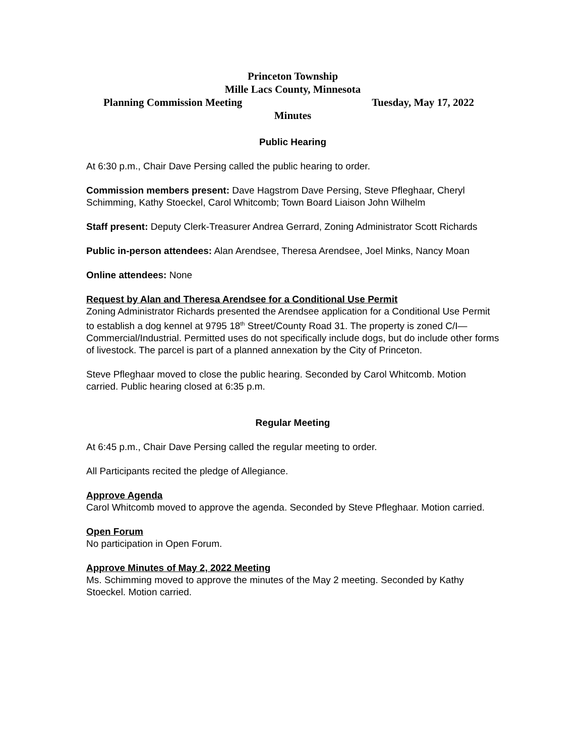Princeton Township
Mille Lacs County, Minnesota
Planning Commission Meeting Tuesday, May 17, 2022
Minutes
Public Hearing
At 6:30 p.m., Chair Dave Persing called the public hearing to order.
Commission members present: Dave Hagstrom Dave Persing, Steve Pfleghaar, Cheryl Schimming, Kathy Stoeckel, Carol Whitcomb; Town Board Liaison John Wilhelm
Staff present: Deputy Clerk-Treasurer Andrea Gerrard, Zoning Administrator Scott Richards
Public in-person attendees: Alan Arendsee, Theresa Arendsee, Joel Minks, Nancy Moan
Online attendees: None
Request by Alan and Theresa Arendsee for a Conditional Use Permit
Zoning Administrator Richards presented the Arendsee application for a Conditional Use Permit to establish a dog kennel at 9795 18<sup>th</sup> Street/County Road 31. The property is zoned C/I—Commercial/Industrial. Permitted uses do not specifically include dogs, but do include other forms of livestock. The parcel is part of a planned annexation by the City of Princeton.
Steve Pfleghaar moved to close the public hearing. Seconded by Carol Whitcomb. Motion carried. Public hearing closed at 6:35 p.m.
Regular Meeting
At 6:45 p.m., Chair Dave Persing called the regular meeting to order.
All Participants recited the pledge of Allegiance.
Approve Agenda
Carol Whitcomb moved to approve the agenda. Seconded by Steve Pfleghaar. Motion carried.
Open Forum
No participation in Open Forum.
Approve Minutes of May 2, 2022 Meeting
Ms. Schimming moved to approve the minutes of the May 2 meeting. Seconded by Kathy Stoeckel. Motion carried.